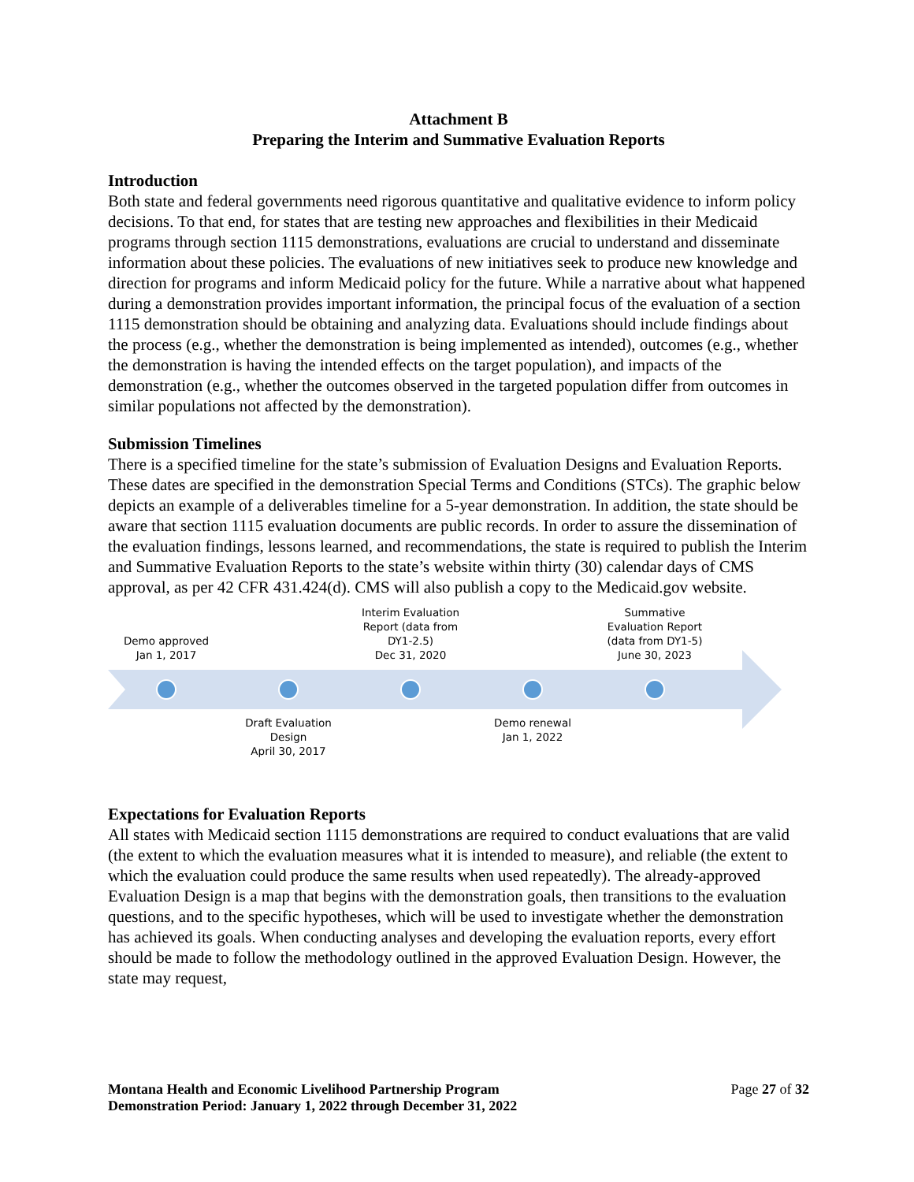Attachment B
Preparing the Interim and Summative Evaluation Reports
Introduction
Both state and federal governments need rigorous quantitative and qualitative evidence to inform policy decisions. To that end, for states that are testing new approaches and flexibilities in their Medicaid programs through section 1115 demonstrations, evaluations are crucial to understand and disseminate information about these policies. The evaluations of new initiatives seek to produce new knowledge and direction for programs and inform Medicaid policy for the future. While a narrative about what happened during a demonstration provides important information, the principal focus of the evaluation of a section 1115 demonstration should be obtaining and analyzing data. Evaluations should include findings about the process (e.g., whether the demonstration is being implemented as intended), outcomes (e.g., whether the demonstration is having the intended effects on the target population), and impacts of the demonstration (e.g., whether the outcomes observed in the targeted population differ from outcomes in similar populations not affected by the demonstration).
Submission Timelines
There is a specified timeline for the state’s submission of Evaluation Designs and Evaluation Reports. These dates are specified in the demonstration Special Terms and Conditions (STCs). The graphic below depicts an example of a deliverables timeline for a 5-year demonstration. In addition, the state should be aware that section 1115 evaluation documents are public records. In order to assure the dissemination of the evaluation findings, lessons learned, and recommendations, the state is required to publish the Interim and Summative Evaluation Reports to the state’s website within thirty (30) calendar days of CMS approval, as per 42 CFR 431.424(d). CMS will also publish a copy to the Medicaid.gov website.
Demo approved
Jan 1, 2017
Interim Evaluation
Report (data from
DY1-2.5)
Dec 31, 2020
Summative
Evaluation Report
(data from DY1-5)
June 30, 2023
Draft Evaluation
Design
April 30, 2017
Demo renewal
Jan 1, 2022
Expectations for Evaluation Reports
All states with Medicaid section 1115 demonstrations are required to conduct evaluations that are valid (the extent to which the evaluation measures what it is intended to measure), and reliable (the extent to which the evaluation could produce the same results when used repeatedly). The already-approved Evaluation Design is a map that begins with the demonstration goals, then transitions to the evaluation questions, and to the specific hypotheses, which will be used to investigate whether the demonstration has achieved its goals. When conducting analyses and developing the evaluation reports, every effort should be made to follow the methodology outlined in the approved Evaluation Design. However, the state may request,
Montana Health and Economic Livelihood Partnership Program
Demonstration Period: January 1, 2022 through December 31, 2022
Page 27 of 32